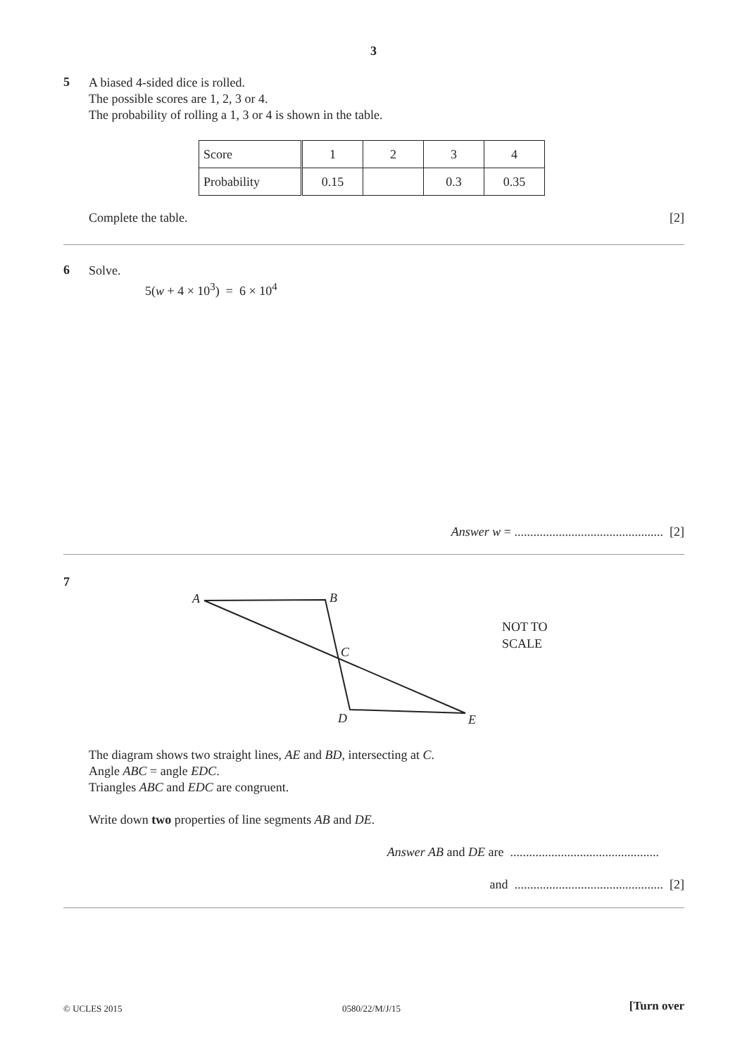3
5
A biased 4-sided dice is rolled.
The possible scores are 1, 2, 3 or 4.
The probability of rolling a 1, 3 or 4 is shown in the table.
| Score | 1 | 2 | 3 | 4 |
| Probability | 0.15 | | 0.3 | 0.35 |
Complete the table. [2]
6
Solve.
5(w + 4 × 10<sup>3</sup>) = 6 × 10<sup>4</sup>
Answer w = ............................................... [2]
7
A
B
C
D
E
NOT TO
SCALE
The diagram shows two straight lines, AE and BD, intersecting at C.
Angle ABC = angle EDC.
Triangles ABC and EDC are congruent.
Write down two properties of line segments AB and DE.
Answer AB and DE are ...............................................
and ............................................... [2]
© UCLES 2015 0580/22/M/J/15 [Turn over